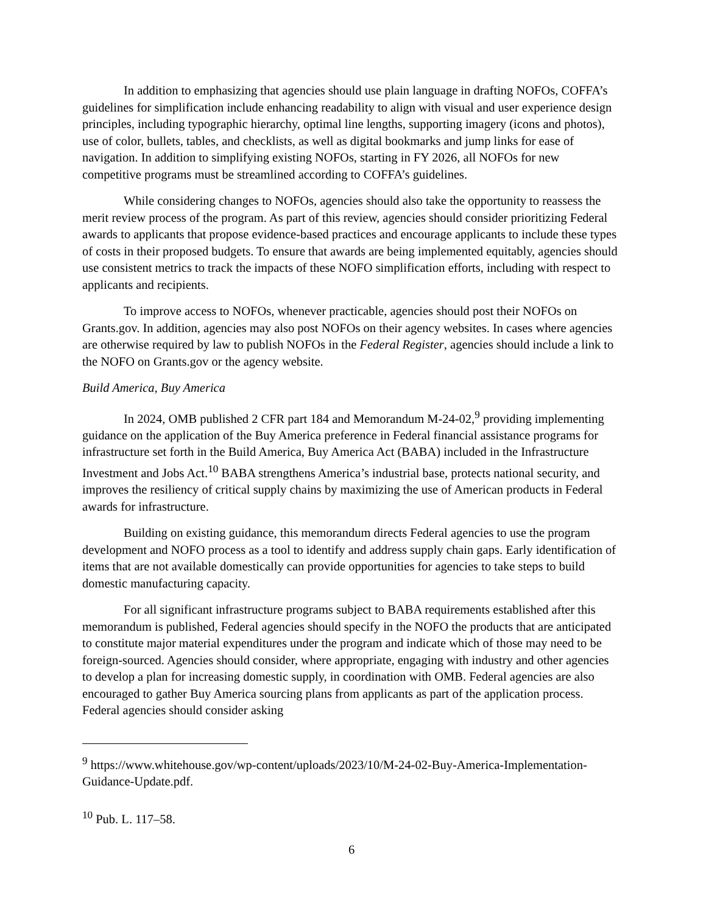In addition to emphasizing that agencies should use plain language in drafting NOFOs, COFFA’s guidelines for simplification include enhancing readability to align with visual and user experience design principles, including typographic hierarchy, optimal line lengths, supporting imagery (icons and photos), use of color, bullets, tables, and checklists, as well as digital bookmarks and jump links for ease of navigation. In addition to simplifying existing NOFOs, starting in FY 2026, all NOFOs for new competitive programs must be streamlined according to COFFA’s guidelines.
While considering changes to NOFOs, agencies should also take the opportunity to reassess the merit review process of the program. As part of this review, agencies should consider prioritizing Federal awards to applicants that propose evidence-based practices and encourage applicants to include these types of costs in their proposed budgets. To ensure that awards are being implemented equitably, agencies should use consistent metrics to track the impacts of these NOFO simplification efforts, including with respect to applicants and recipients.
To improve access to NOFOs, whenever practicable, agencies should post their NOFOs on Grants.gov. In addition, agencies may also post NOFOs on their agency websites. In cases where agencies are otherwise required by law to publish NOFOs in the Federal Register, agencies should include a link to the NOFO on Grants.gov or the agency website.
Build America, Buy America
In 2024, OMB published 2 CFR part 184 and Memorandum M-24-02,<sup>9</sup> providing implementing guidance on the application of the Buy America preference in Federal financial assistance programs for infrastructure set forth in the Build America, Buy America Act (BABA) included in the Infrastructure Investment and Jobs Act.<sup>10</sup> BABA strengthens America’s industrial base, protects national security, and improves the resiliency of critical supply chains by maximizing the use of American products in Federal awards for infrastructure.
Building on existing guidance, this memorandum directs Federal agencies to use the program development and NOFO process as a tool to identify and address supply chain gaps. Early identification of items that are not available domestically can provide opportunities for agencies to take steps to build domestic manufacturing capacity.
For all significant infrastructure programs subject to BABA requirements established after this memorandum is published, Federal agencies should specify in the NOFO the products that are anticipated to constitute major material expenditures under the program and indicate which of those may need to be foreign-sourced. Agencies should consider, where appropriate, engaging with industry and other agencies to develop a plan for increasing domestic supply, in coordination with OMB. Federal agencies are also encouraged to gather Buy America sourcing plans from applicants as part of the application process. Federal agencies should consider asking
<sup>9</sup> https://www.whitehouse.gov/wp-content/uploads/2023/10/M-24-02-Buy-America-Implementation-Guidance-Update.pdf.
<sup>10</sup> Pub. L. 117–58.
6